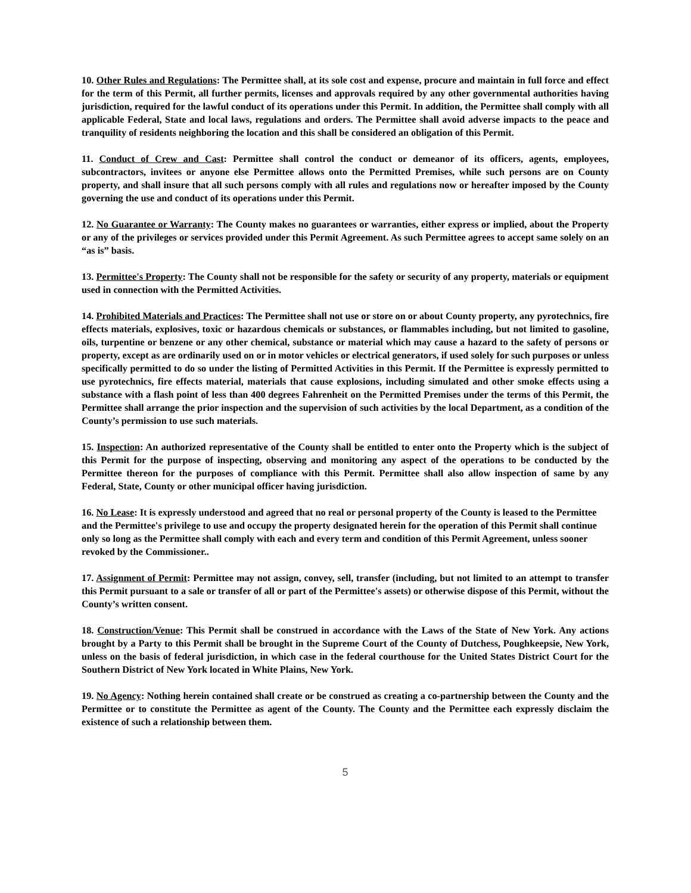10. Other Rules and Regulations: The Permittee shall, at its sole cost and expense, procure and maintain in full force and effect for the term of this Permit, all further permits, licenses and approvals required by any other governmental authorities having jurisdiction, required for the lawful conduct of its operations under this Permit. In addition, the Permittee shall comply with all applicable Federal, State and local laws, regulations and orders. The Permittee shall avoid adverse impacts to the peace and tranquility of residents neighboring the location and this shall be considered an obligation of this Permit.
11. Conduct of Crew and Cast: Permittee shall control the conduct or demeanor of its officers, agents, employees, subcontractors, invitees or anyone else Permittee allows onto the Permitted Premises, while such persons are on County property, and shall insure that all such persons comply with all rules and regulations now or hereafter imposed by the County governing the use and conduct of its operations under this Permit.
12. No Guarantee or Warranty: The County makes no guarantees or warranties, either express or implied, about the Property or any of the privileges or services provided under this Permit Agreement. As such Permittee agrees to accept same solely on an “as is” basis.
13. Permittee's Property: The County shall not be responsible for the safety or security of any property, materials or equipment used in connection with the Permitted Activities.
14. Prohibited Materials and Practices: The Permittee shall not use or store on or about County property, any pyrotechnics, fire effects materials, explosives, toxic or hazardous chemicals or substances, or flammables including, but not limited to gasoline, oils, turpentine or benzene or any other chemical, substance or material which may cause a hazard to the safety of persons or property, except as are ordinarily used on or in motor vehicles or electrical generators, if used solely for such purposes or unless specifically permitted to do so under the listing of Permitted Activities in this Permit. If the Permittee is expressly permitted to use pyrotechnics, fire effects material, materials that cause explosions, including simulated and other smoke effects using a substance with a flash point of less than 400 degrees Fahrenheit on the Permitted Premises under the terms of this Permit, the Permittee shall arrange the prior inspection and the supervision of such activities by the local Department, as a condition of the County’s permission to use such materials.
15. Inspection: An authorized representative of the County shall be entitled to enter onto the Property which is the subject of this Permit for the purpose of inspecting, observing and monitoring any aspect of the operations to be conducted by the Permittee thereon for the purposes of compliance with this Permit. Permittee shall also allow inspection of same by any Federal, State, County or other municipal officer having jurisdiction.
16. No Lease: It is expressly understood and agreed that no real or personal property of the County is leased to the Permittee and the Permittee's privilege to use and occupy the property designated herein for the operation of this Permit shall continue only so long as the Permittee shall comply with each and every term and condition of this Permit Agreement, unless sooner revoked by the Commissioner..
17. Assignment of Permit: Permittee may not assign, convey, sell, transfer (including, but not limited to an attempt to transfer this Permit pursuant to a sale or transfer of all or part of the Permittee's assets) or otherwise dispose of this Permit, without the County’s written consent.
18. Construction/Venue: This Permit shall be construed in accordance with the Laws of the State of New York. Any actions brought by a Party to this Permit shall be brought in the Supreme Court of the County of Dutchess, Poughkeepsie, New York, unless on the basis of federal jurisdiction, in which case in the federal courthouse for the United States District Court for the Southern District of New York located in White Plains, New York.
19. No Agency: Nothing herein contained shall create or be construed as creating a co-partnership between the County and the Permittee or to constitute the Permittee as agent of the County. The County and the Permittee each expressly disclaim the existence of such a relationship between them.
5